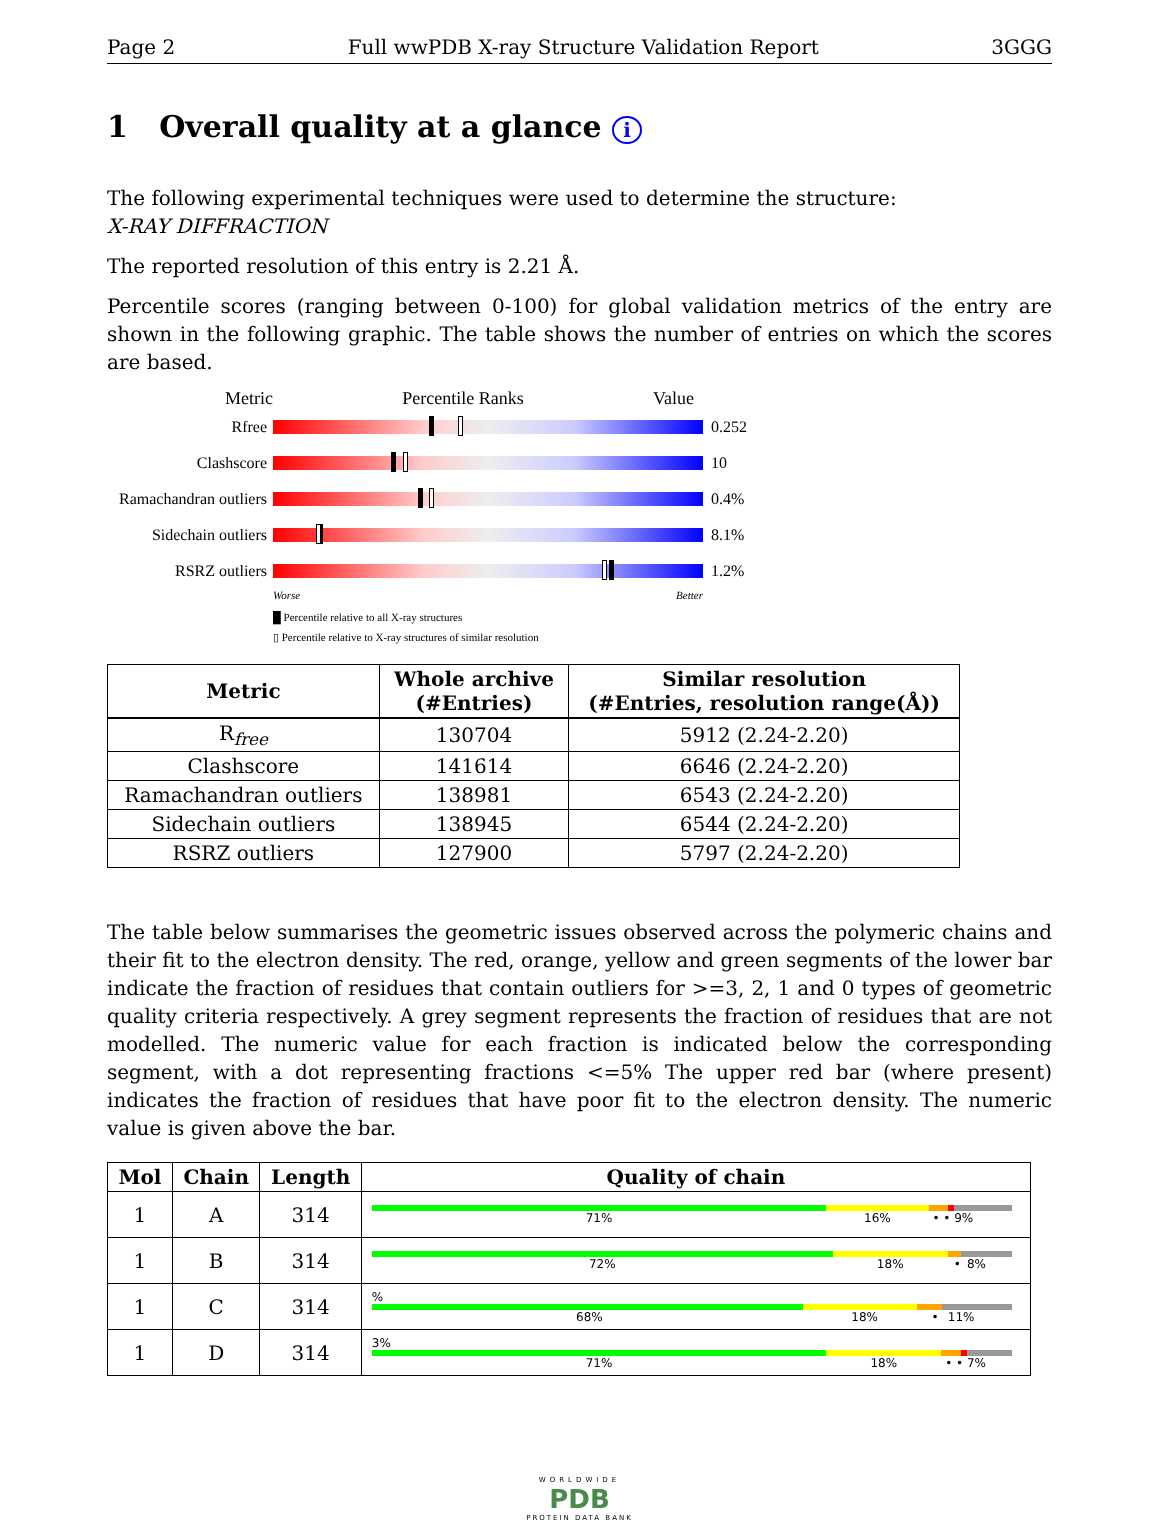Page 2 Full wwPDB X-ray Structure Validation Report 3GGG
1 Overall quality at a glance i
The following experimental techniques were used to determine the structure:
X-RAY DIFFRACTION
The reported resolution of this entry is 2.21 Å.
Percentile scores (ranging between 0-100) for global validation metrics of the entry are shown in the following graphic. The table shows the number of entries on which the scores are based.
Metric Percentile Ranks Value
Rfree 0.252
Clashscore 10
Ramachandran outliers
0.4%
Sidechain outliers
8.1%
RSRZ outliers 1.2%
Worse Better
█ Percentile relative to all X-ray structures
▯ Percentile relative to X-ray structures of similar resolution
| Metric | Whole archive (#Entries) | Similar resolution (#Entries, resolution range(Å)) |
| --- | --- | --- |
| R<sub>free</sub> | 130704 | 5912 (2.24-2.20) |
| Clashscore | 141614 | 6646 (2.24-2.20) |
| Ramachandran outliers | 138981 | 6543 (2.24-2.20) |
| Sidechain outliers | 138945 | 6544 (2.24-2.20) |
| RSRZ outliers | 127900 | 5797 (2.24-2.20) |
The table below summarises the geometric issues observed across the polymeric chains and their fit to the electron density. The red, orange, yellow and green segments of the lower bar indicate the fraction of residues that contain outliers for >=3, 2, 1 and 0 types of geometric quality criteria respectively. A grey segment represents the fraction of residues that are not modelled. The numeric value for each fraction is indicated below the corresponding segment, with a dot representing fractions <=5% The upper red bar (where present) indicates the fraction of residues that have poor fit to the electron density. The numeric value is given above the bar.
| Mol | Chain | Length | Quality of chain |
| --- | --- | --- | --- |
| 1 | A | 314 | 71% 16% • • 9% |
| 1 | B | 314 | 72% 18% • 8% |
| 1 | C | 314 | % 68% 18% • 11% |
| 1 | D | 314 | 3% 71% 18% • • 7% |
WORLDWIDE
PDB
PROTEIN DATA BANK